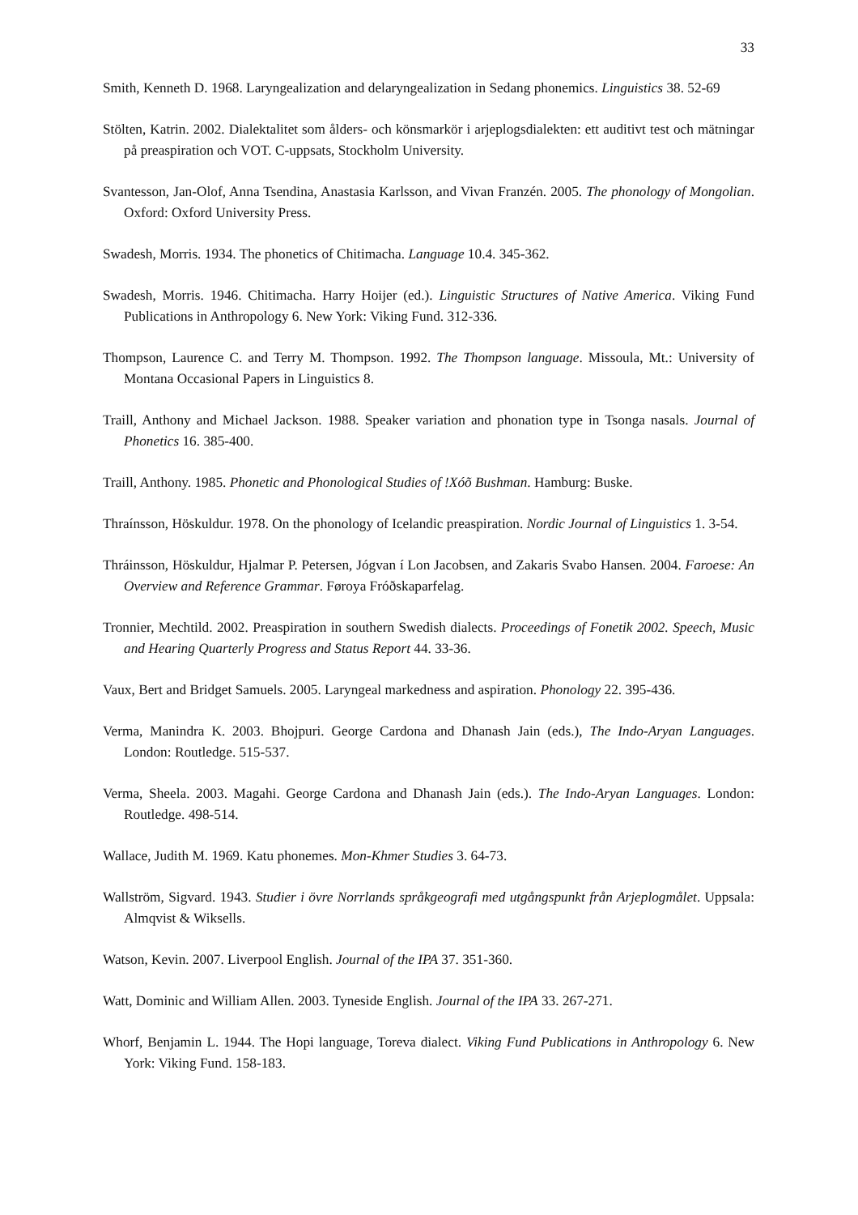33
Smith, Kenneth D. 1968. Laryngealization and delaryngealization in Sedang phonemics. Linguistics 38. 52-69
Stölten, Katrin. 2002. Dialektalitet som ålders- och könsmarkör i arjeplogsdialekten: ett auditivt test och mätningar på preaspiration och VOT. C-uppsats, Stockholm University.
Svantesson, Jan-Olof, Anna Tsendina, Anastasia Karlsson, and Vivan Franzén. 2005. The phonology of Mongolian. Oxford: Oxford University Press.
Swadesh, Morris. 1934. The phonetics of Chitimacha. Language 10.4. 345-362.
Swadesh, Morris. 1946. Chitimacha. Harry Hoijer (ed.). Linguistic Structures of Native America. Viking Fund Publications in Anthropology 6. New York: Viking Fund. 312-336.
Thompson, Laurence C. and Terry M. Thompson. 1992. The Thompson language. Missoula, Mt.: University of Montana Occasional Papers in Linguistics 8.
Traill, Anthony and Michael Jackson. 1988. Speaker variation and phonation type in Tsonga nasals. Journal of Phonetics 16. 385-400.
Traill, Anthony. 1985. Phonetic and Phonological Studies of !Xóõ Bushman. Hamburg: Buske.
Thraínsson, Höskuldur. 1978. On the phonology of Icelandic preaspiration. Nordic Journal of Linguistics 1. 3-54.
Thráinsson, Höskuldur, Hjalmar P. Petersen, Jógvan í Lon Jacobsen, and Zakaris Svabo Hansen. 2004. Faroese: An Overview and Reference Grammar. Føroya Fróðskaparfelag.
Tronnier, Mechtild. 2002. Preaspiration in southern Swedish dialects. Proceedings of Fonetik 2002. Speech, Music and Hearing Quarterly Progress and Status Report 44. 33-36.
Vaux, Bert and Bridget Samuels. 2005. Laryngeal markedness and aspiration. Phonology 22. 395-436.
Verma, Manindra K. 2003. Bhojpuri. George Cardona and Dhanash Jain (eds.), The Indo-Aryan Languages. London: Routledge. 515-537.
Verma, Sheela. 2003. Magahi. George Cardona and Dhanash Jain (eds.). The Indo-Aryan Languages. London: Routledge. 498-514.
Wallace, Judith M. 1969. Katu phonemes. Mon-Khmer Studies 3. 64-73.
Wallström, Sigvard. 1943. Studier i övre Norrlands språkgeografi med utgångspunkt från Arjeplogmålet. Uppsala: Almqvist & Wiksells.
Watson, Kevin. 2007. Liverpool English. Journal of the IPA 37. 351-360.
Watt, Dominic and William Allen. 2003. Tyneside English. Journal of the IPA 33. 267-271.
Whorf, Benjamin L. 1944. The Hopi language, Toreva dialect. Viking Fund Publications in Anthropology 6. New York: Viking Fund. 158-183.